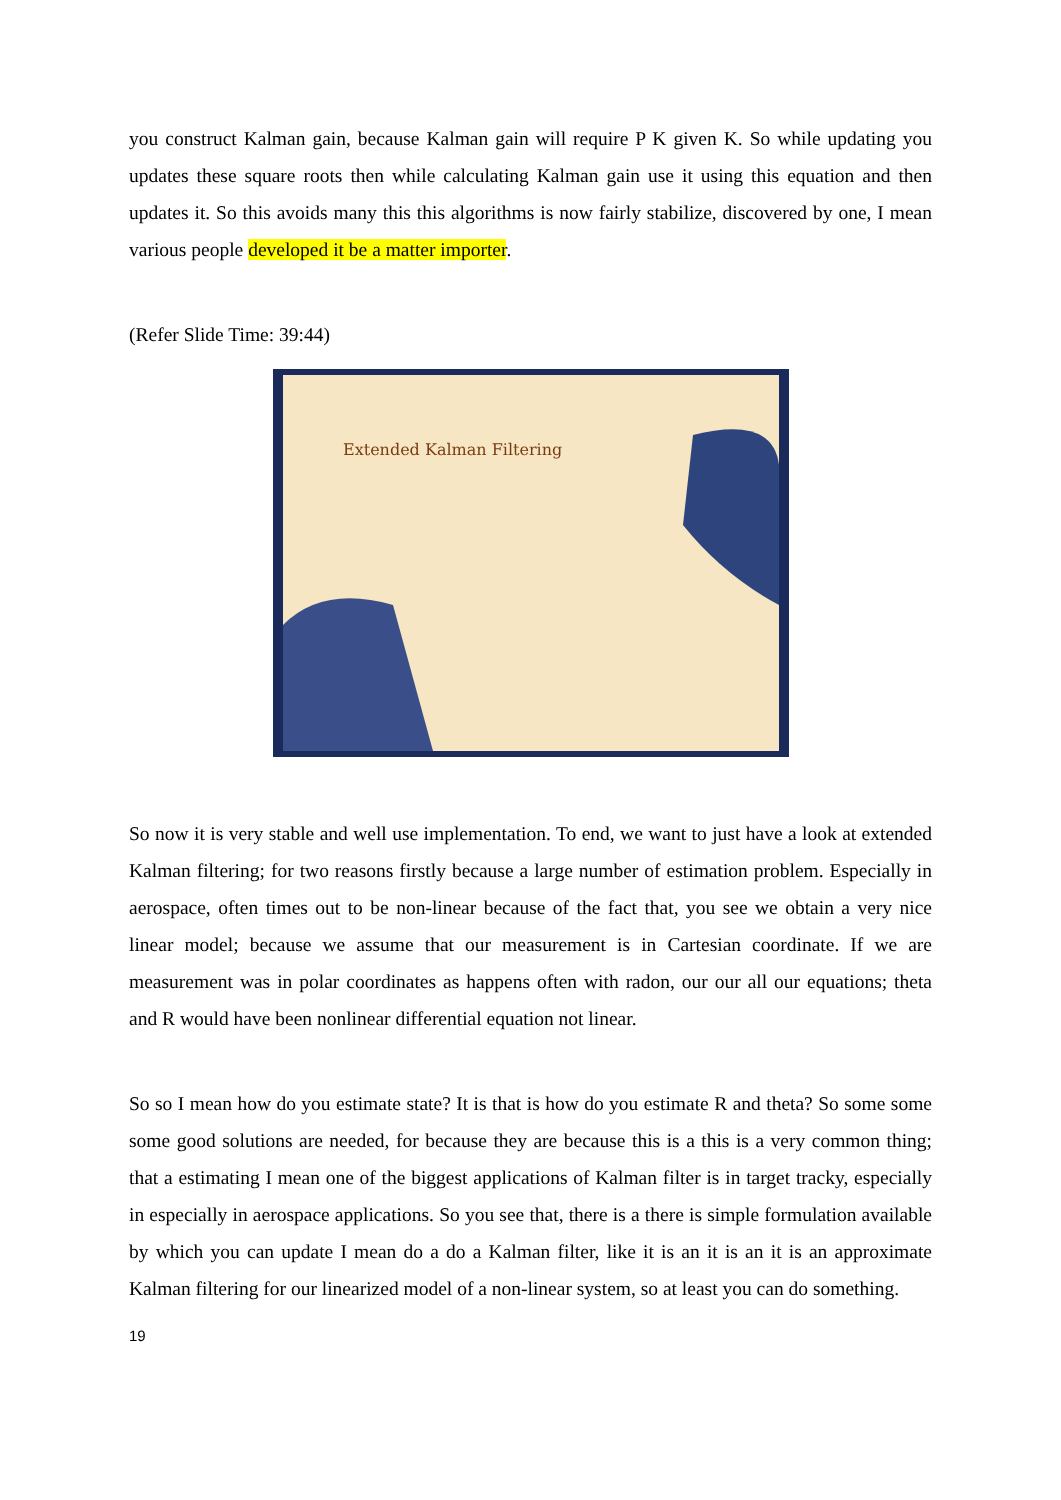you construct Kalman gain, because Kalman gain will require P K given K. So while updating you updates these square roots then while calculating Kalman gain use it using this equation and then updates it. So this avoids many this this algorithms is now fairly stabilize, discovered by one, I mean various people developed it be a matter importer.
(Refer Slide Time: 39:44)
Extended Kalman Filtering
So now it is very stable and well use implementation. To end, we want to just have a look at extended Kalman filtering; for two reasons firstly because a large number of estimation problem. Especially in aerospace, often times out to be non-linear because of the fact that, you see we obtain a very nice linear model; because we assume that our measurement is in Cartesian coordinate. If we are measurement was in polar coordinates as happens often with radon, our our all our equations; theta and R would have been nonlinear differential equation not linear.
So so I mean how do you estimate state? It is that is how do you estimate R and theta? So some some some good solutions are needed, for because they are because this is a this is a very common thing; that a estimating I mean one of the biggest applications of Kalman filter is in target tracky, especially in especially in aerospace applications. So you see that, there is a there is simple formulation available by which you can update I mean do a do a Kalman filter, like it is an it is an it is an approximate Kalman filtering for our linearized model of a non-linear system, so at least you can do something.
19